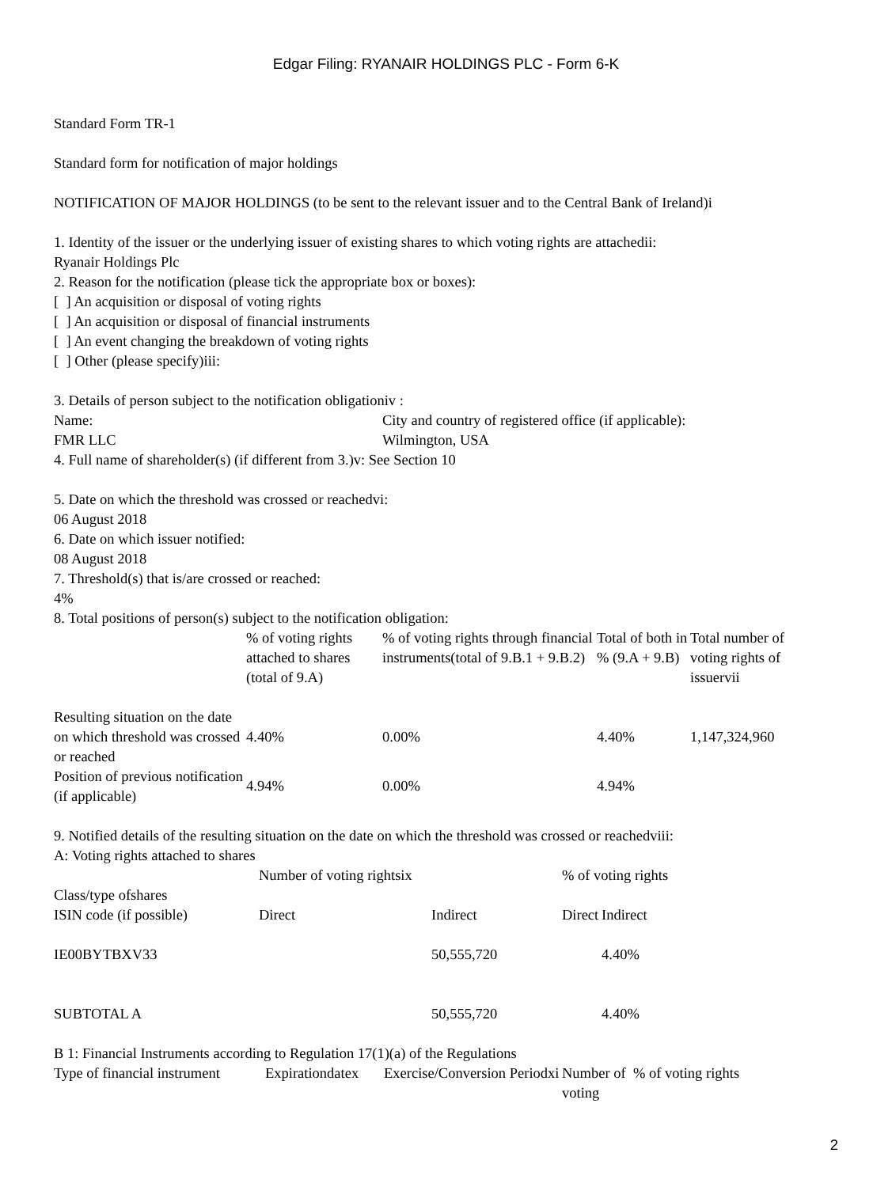Edgar Filing: RYANAIR HOLDINGS PLC - Form 6-K
Standard Form TR-1
Standard form for notification of major holdings
NOTIFICATION OF MAJOR HOLDINGS (to be sent to the relevant issuer and to the Central Bank of Ireland)i
1. Identity of the issuer or the underlying issuer of existing shares to which voting rights are attachedii:
Ryanair Holdings Plc
2. Reason for the notification (please tick the appropriate box or boxes):
[ ] An acquisition or disposal of voting rights
[ ] An acquisition or disposal of financial instruments
[ ] An event changing the breakdown of voting rights
[ ] Other (please specify)iii:
3. Details of person subject to the notification obligationiv :
| Name: | City and country of registered office (if applicable): |
| FMR LLC | Wilmington, USA |
4. Full name of shareholder(s) (if different from 3.)v: See Section 10
5. Date on which the threshold was crossed or reachedvi:
06 August 2018
6. Date on which issuer notified:
08 August 2018
7. Threshold(s) that is/are crossed or reached:
4%
8. Total positions of person(s) subject to the notification obligation:
| | % of voting rights attached to shares (total of 9.A) | % of voting rights through financial instruments(total of 9.B.1 + 9.B.2) | Total of both in % (9.A + 9.B) | Total number of voting rights of issuervii |
| --- | --- | --- | --- | --- |
| Resulting situation on the date on which threshold was crossed or reached | 4.40% | 0.00% | 4.40% | 1,147,324,960 |
| Position of previous notification (if applicable) | 4.94% | 0.00% | 4.94% | |
9. Notified details of the resulting situation on the date on which the threshold was crossed or reachedviii:
A: Voting rights attached to shares
| | Number of voting rightsix | | % of voting rights | |
| --- | --- | --- | --- | --- |
| Class/type ofshares ISIN code (if possible) | Direct | Indirect | Direct | Indirect |
| IE00BYTBXV33 | | 50,555,720 | | 4.40% |
| SUBTOTAL A | | 50,555,720 | | 4.40% |
B 1: Financial Instruments according to Regulation 17(1)(a) of the Regulations
| Type of financial instrument | Expirationdatex | Exercise/Conversion Periodxi | Number of voting | % of voting rights |
2